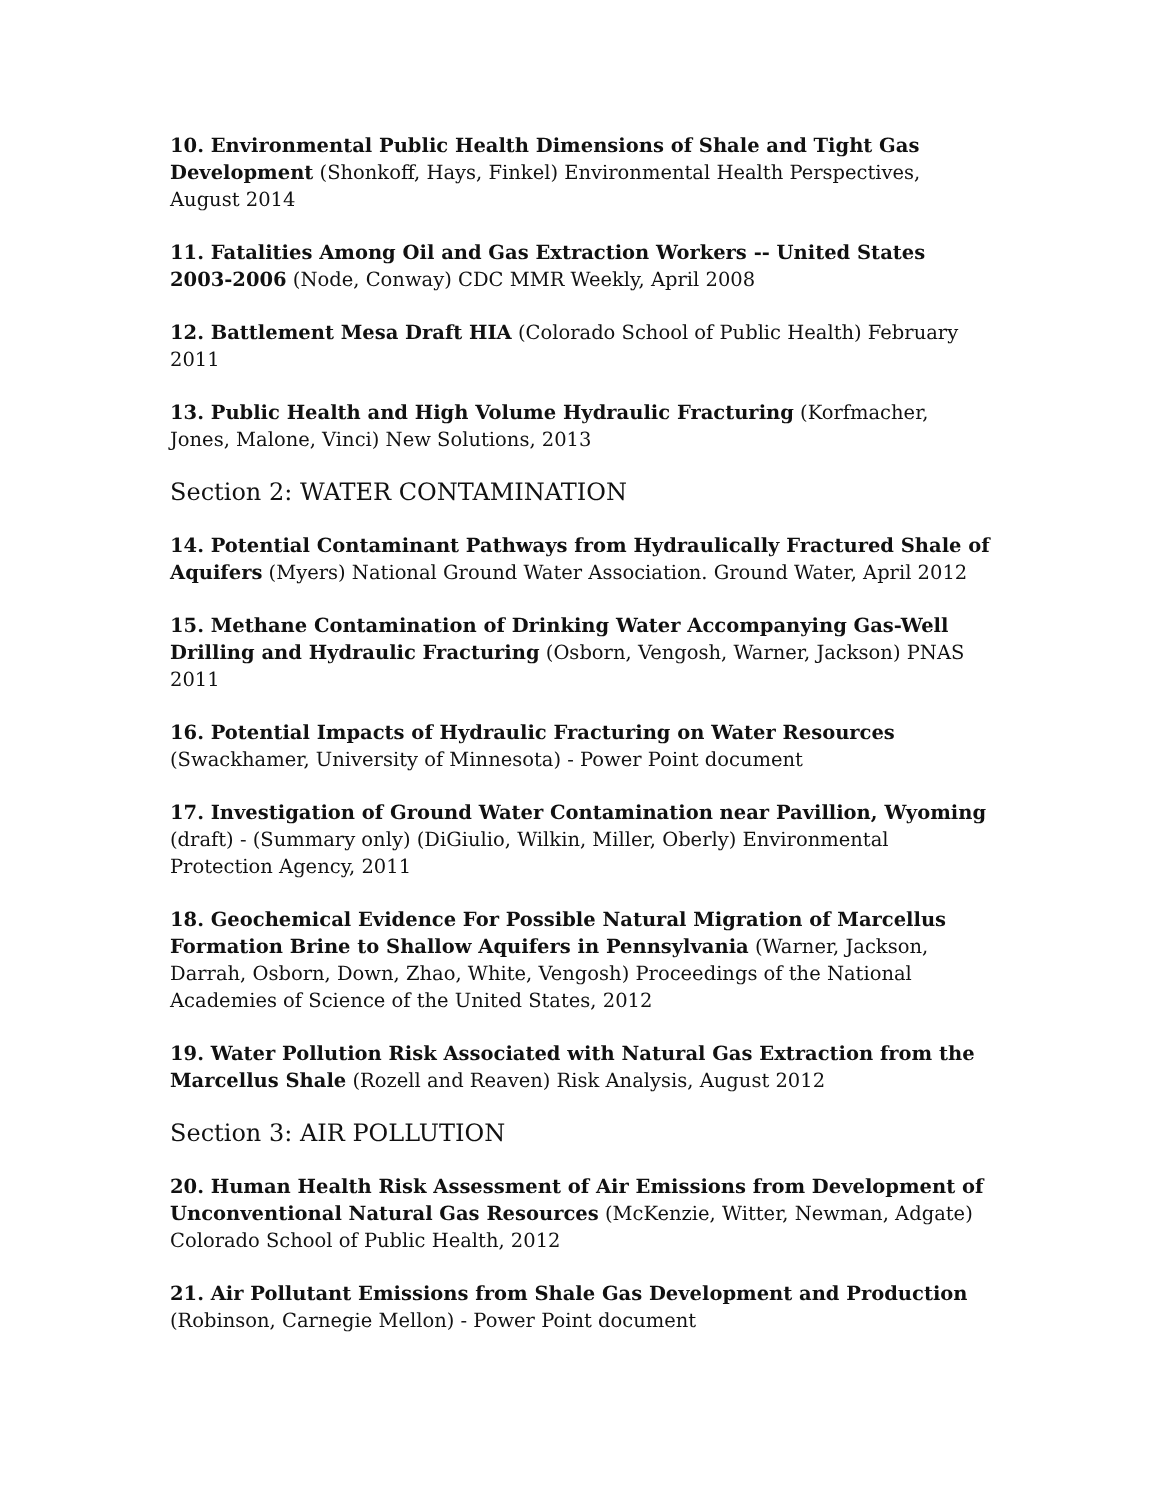10. Environmental Public Health Dimensions of Shale and Tight Gas Development (Shonkoff, Hays, Finkel) Environmental Health Perspectives, August 2014
11. Fatalities Among Oil and Gas Extraction Workers -- United States 2003-2006 (Node, Conway) CDC MMR Weekly, April 2008
12. Battlement Mesa Draft HIA (Colorado School of Public Health) February 2011
13. Public Health and High Volume Hydraulic Fracturing (Korfmacher, Jones, Malone, Vinci) New Solutions, 2013
Section 2: WATER CONTAMINATION
14. Potential Contaminant Pathways from Hydraulically Fractured Shale of Aquifers (Myers) National Ground Water Association. Ground Water, April 2012
15. Methane Contamination of Drinking Water Accompanying Gas-Well Drilling and Hydraulic Fracturing (Osborn, Vengosh, Warner, Jackson) PNAS 2011
16. Potential Impacts of Hydraulic Fracturing on Water Resources
(Swackhamer, University of Minnesota) - Power Point document
17. Investigation of Ground Water Contamination near Pavillion, Wyoming (draft) - (Summary only) (DiGiulio, Wilkin, Miller, Oberly) Environmental Protection Agency, 2011
18. Geochemical Evidence For Possible Natural Migration of Marcellus Formation Brine to Shallow Aquifers in Pennsylvania (Warner, Jackson, Darrah, Osborn, Down, Zhao, White, Vengosh) Proceedings of the National Academies of Science of the United States, 2012
19. Water Pollution Risk Associated with Natural Gas Extraction from the Marcellus Shale (Rozell and Reaven) Risk Analysis, August 2012
Section 3: AIR POLLUTION
20. Human Health Risk Assessment of Air Emissions from Development of Unconventional Natural Gas Resources (McKenzie, Witter, Newman, Adgate) Colorado School of Public Health, 2012
21. Air Pollutant Emissions from Shale Gas Development and Production
(Robinson, Carnegie Mellon) - Power Point document